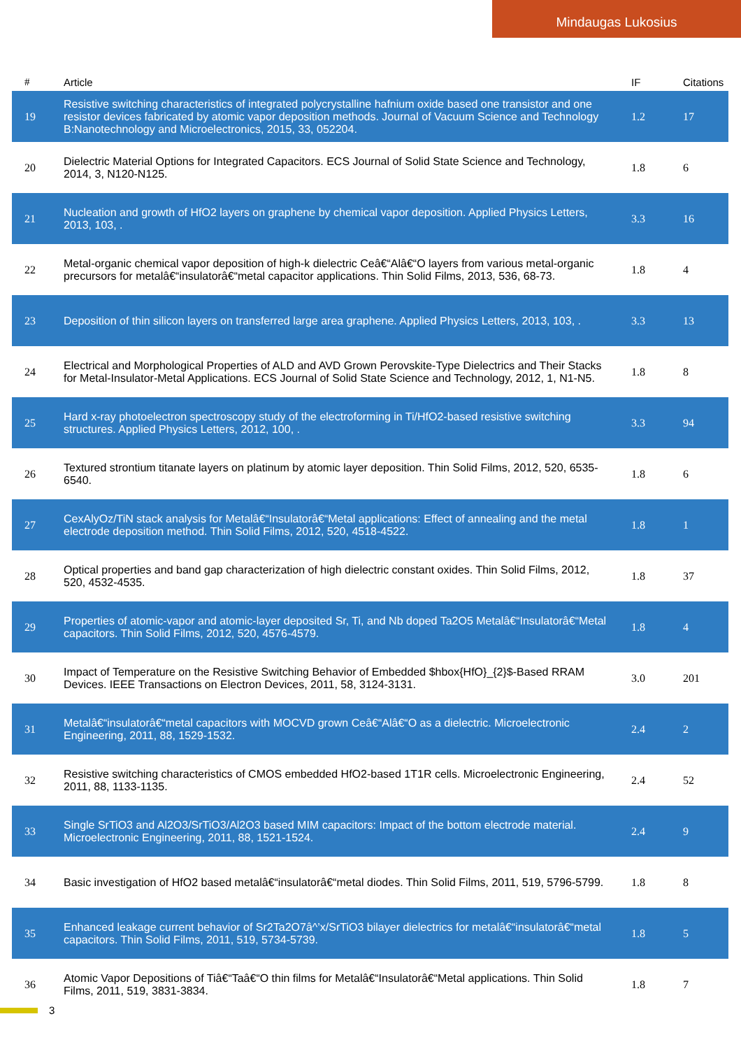Mindaugas Lukosius
| # | Article | IF | Citations |
| --- | --- | --- | --- |
| 19 | Resistive switching characteristics of integrated polycrystalline hafnium oxide based one transistor and one resistor devices fabricated by atomic vapor deposition methods. Journal of Vacuum Science and Technology B:Nanotechnology and Microelectronics, 2015, 33, 052204. | 1.2 | 17 |
| 20 | Dielectric Material Options for Integrated Capacitors. ECS Journal of Solid State Science and Technology, 2014, 3, N120-N125. | 1.8 | 6 |
| 21 | Nucleation and growth of HfO2 layers on graphene by chemical vapor deposition. Applied Physics Letters, 2013, 103, . | 3.3 | 16 |
| 22 | Metal-organic chemical vapor deposition of high-k dielectric Ceâ€“Alâ€“O layers from various metal-organic precursors for metalâ€“insulatorâ€“metal capacitor applications. Thin Solid Films, 2013, 536, 68-73. | 1.8 | 4 |
| 23 | Deposition of thin silicon layers on transferred large area graphene. Applied Physics Letters, 2013, 103, . | 3.3 | 13 |
| 24 | Electrical and Morphological Properties of ALD and AVD Grown Perovskite-Type Dielectrics and Their Stacks for Metal-Insulator-Metal Applications. ECS Journal of Solid State Science and Technology, 2012, 1, N1-N5. | 1.8 | 8 |
| 25 | Hard x-ray photoelectron spectroscopy study of the electroforming in Ti/HfO2-based resistive switching structures. Applied Physics Letters, 2012, 100, . | 3.3 | 94 |
| 26 | Textured strontium titanate layers on platinum by atomic layer deposition. Thin Solid Films, 2012, 520, 6535-6540. | 1.8 | 6 |
| 27 | CexAlyOz/TiN stack analysis for Metalâ€“Insulatorâ€“Metal applications: Effect of annealing and the metal electrode deposition method. Thin Solid Films, 2012, 520, 4518-4522. | 1.8 | 1 |
| 28 | Optical properties and band gap characterization of high dielectric constant oxides. Thin Solid Films, 2012, 520, 4532-4535. | 1.8 | 37 |
| 29 | Properties of atomic-vapor and atomic-layer deposited Sr, Ti, and Nb doped Ta2O5 Metalâ€“Insulatorâ€“Metal capacitors. Thin Solid Films, 2012, 520, 4576-4579. | 1.8 | 4 |
| 30 | Impact of Temperature on the Resistive Switching Behavior of Embedded $hbox{HfO}_{2}$-Based RRAM Devices. IEEE Transactions on Electron Devices, 2011, 58, 3124-3131. | 3.0 | 201 |
| 31 | Metalâ€“insulatorâ€“metal capacitors with MOCVD grown Ceâ€“Alâ€“O as a dielectric. Microelectronic Engineering, 2011, 88, 1529-1532. | 2.4 | 2 |
| 32 | Resistive switching characteristics of CMOS embedded HfO2-based 1T1R cells. Microelectronic Engineering, 2011, 88, 1133-1135. | 2.4 | 52 |
| 33 | Single SrTiO3 and Al2O3/SrTiO3/Al2O3 based MIM capacitors: Impact of the bottom electrode material. Microelectronic Engineering, 2011, 88, 1521-1524. | 2.4 | 9 |
| 34 | Basic investigation of HfO2 based metalâ€“insulatorâ€“metal diodes. Thin Solid Films, 2011, 519, 5796-5799. | 1.8 | 8 |
| 35 | Enhanced leakage current behavior of Sr2Ta2O7â^’x/SrTiO3 bilayer dielectrics for metalâ€“insulatorâ€“metal capacitors. Thin Solid Films, 2011, 519, 5734-5739. | 1.8 | 5 |
| 36 | Atomic Vapor Depositions of Tiâ€“Taâ€“O thin films for Metalâ€“Insulatorâ€“Metal applications. Thin Solid Films, 2011, 519, 3831-3834. | 1.8 | 7 |
3